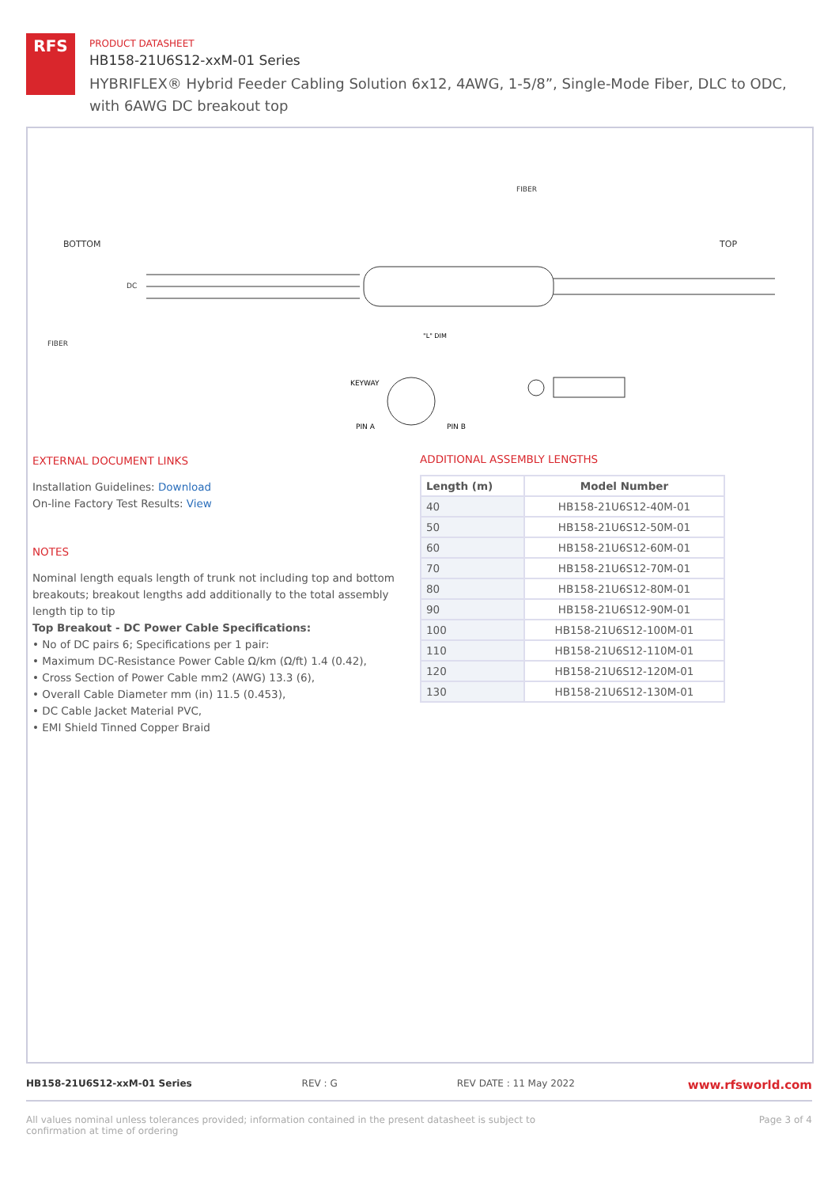RFS
PRODUCT DATASHEET
HB158-21U6S12-xxM-01 Series
HYBRIFLEX® Hybrid Feeder Cabling Solution 6x12, 4AWG, 1-5/8”, Single-Mode Fiber, DLC to ODC, with 6AWG DC breakout top
BOTTOM
TOP
DC
FIBER
FIBER
"L" DIM
KEYWAY
PIN A
PIN B
EXTERNAL DOCUMENT LINKS
Installation Guidelines: Download
On-line Factory Test Results: View
NOTES
Nominal length equals length of trunk not including top and bottom breakouts; breakout lengths add additionally to the total assembly length tip to tip
Top Breakout - DC Power Cable Specifications:
• No of DC pairs 6; Specifications per 1 pair:
• Maximum DC-Resistance Power Cable Ω/km (Ω/ft) 1.4 (0.42),
• Cross Section of Power Cable mm2 (AWG) 13.3 (6),
• Overall Cable Diameter mm (in) 11.5 (0.453),
• DC Cable Jacket Material PVC,
• EMI Shield Tinned Copper Braid
ADDITIONAL ASSEMBLY LENGTHS
| Length (m) | Model Number |
| --- | --- |
| 40 | HB158-21U6S12-40M-01 |
| 50 | HB158-21U6S12-50M-01 |
| 60 | HB158-21U6S12-60M-01 |
| 70 | HB158-21U6S12-70M-01 |
| 80 | HB158-21U6S12-80M-01 |
| 90 | HB158-21U6S12-90M-01 |
| 100 | HB158-21U6S12-100M-01 |
| 110 | HB158-21U6S12-110M-01 |
| 120 | HB158-21U6S12-120M-01 |
| 130 | HB158-21U6S12-130M-01 |
HB158-21U6S12-xxM-01 Series REV : G REV DATE : 11 May 2022 www.rfsworld.com
All values nominal unless tolerances provided; information contained in the present datasheet is subject to confirmation at time of ordering Page 3 of 4